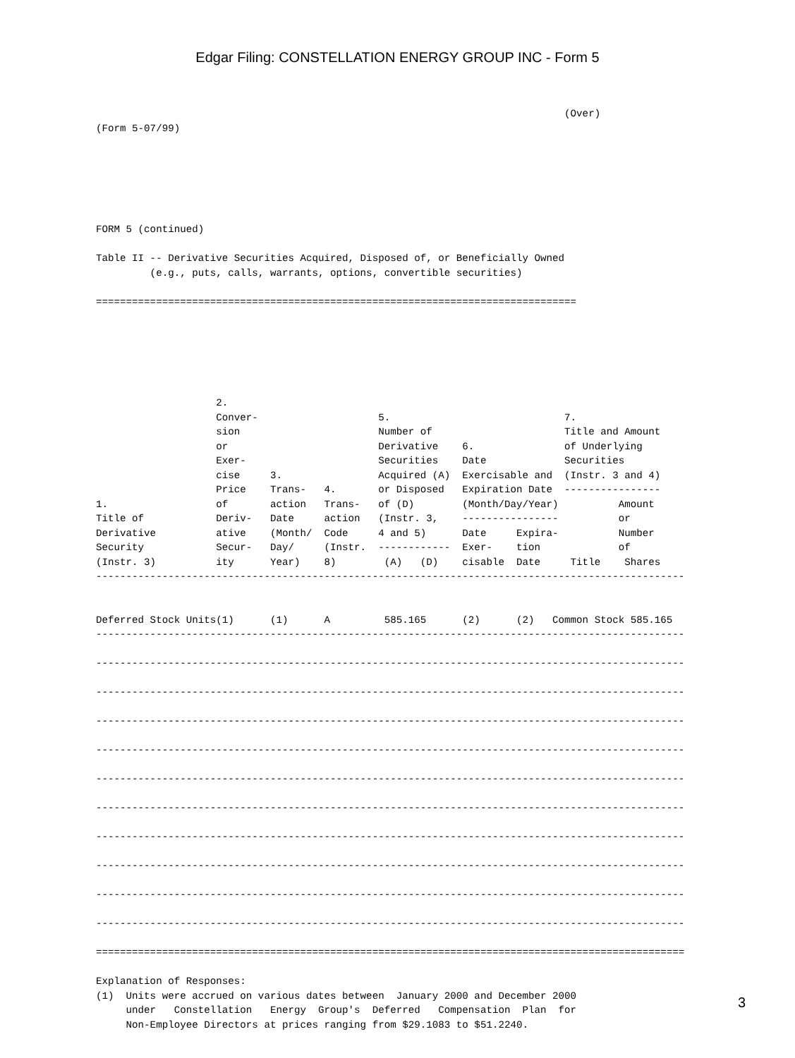Edgar Filing: CONSTELLATION ENERGY GROUP INC - Form 5
                                                                              (Over)
(Form 5-07/99)






FORM 5 (continued)

Table II -- Derivative Securities Acquired, Disposed of, or Beneficially Owned
         (e.g., puts, calls, warrants, options, convertible securities)

================================================================================






                    2.
                    Conver-                    5.                             7.
                    sion                       Number of                      Title and Amount
                    or                         Derivative    6.               of Underlying
                    Exer-                      Securities    Date             Securities
                    cise     3.                Acquired (A)  Exercisable and  (Instr. 3 and 4)
                    Price    Trans-   4.       or Disposed   Expiration Date  ----------------
1.                  of       action   Trans-   of (D)        (Month/Day/Year)          Amount
Title of            Deriv-   Date     action   (Instr. 3,    ----------------          or
Derivative          ative    (Month/  Code     4 and 5)      Date     Expira-          Number
Security            Secur-   Day/     (Instr.  ------------  Exer-    tion             of
(Instr. 3)          ity      Year)    8)        (A)   (D)    cisable  Date     Title    Shares
--------------------------------------------------------------------------------------------------


Deferred Stock Units(1)      (1)      A         585.165      (2)      (2)   Common Stock 585.165
--------------------------------------------------------------------------------------------------

--------------------------------------------------------------------------------------------------

--------------------------------------------------------------------------------------------------

--------------------------------------------------------------------------------------------------

--------------------------------------------------------------------------------------------------

--------------------------------------------------------------------------------------------------

--------------------------------------------------------------------------------------------------

--------------------------------------------------------------------------------------------------

--------------------------------------------------------------------------------------------------

--------------------------------------------------------------------------------------------------

--------------------------------------------------------------------------------------------------

==================================================================================================

Explanation of Responses:
(1)  Units were accrued on various dates between  January 2000 and December 2000
     under   Constellation   Energy  Group's  Deferred   Compensation  Plan  for
     Non-Employee Directors at prices ranging from $29.1083 to $51.2240.
3